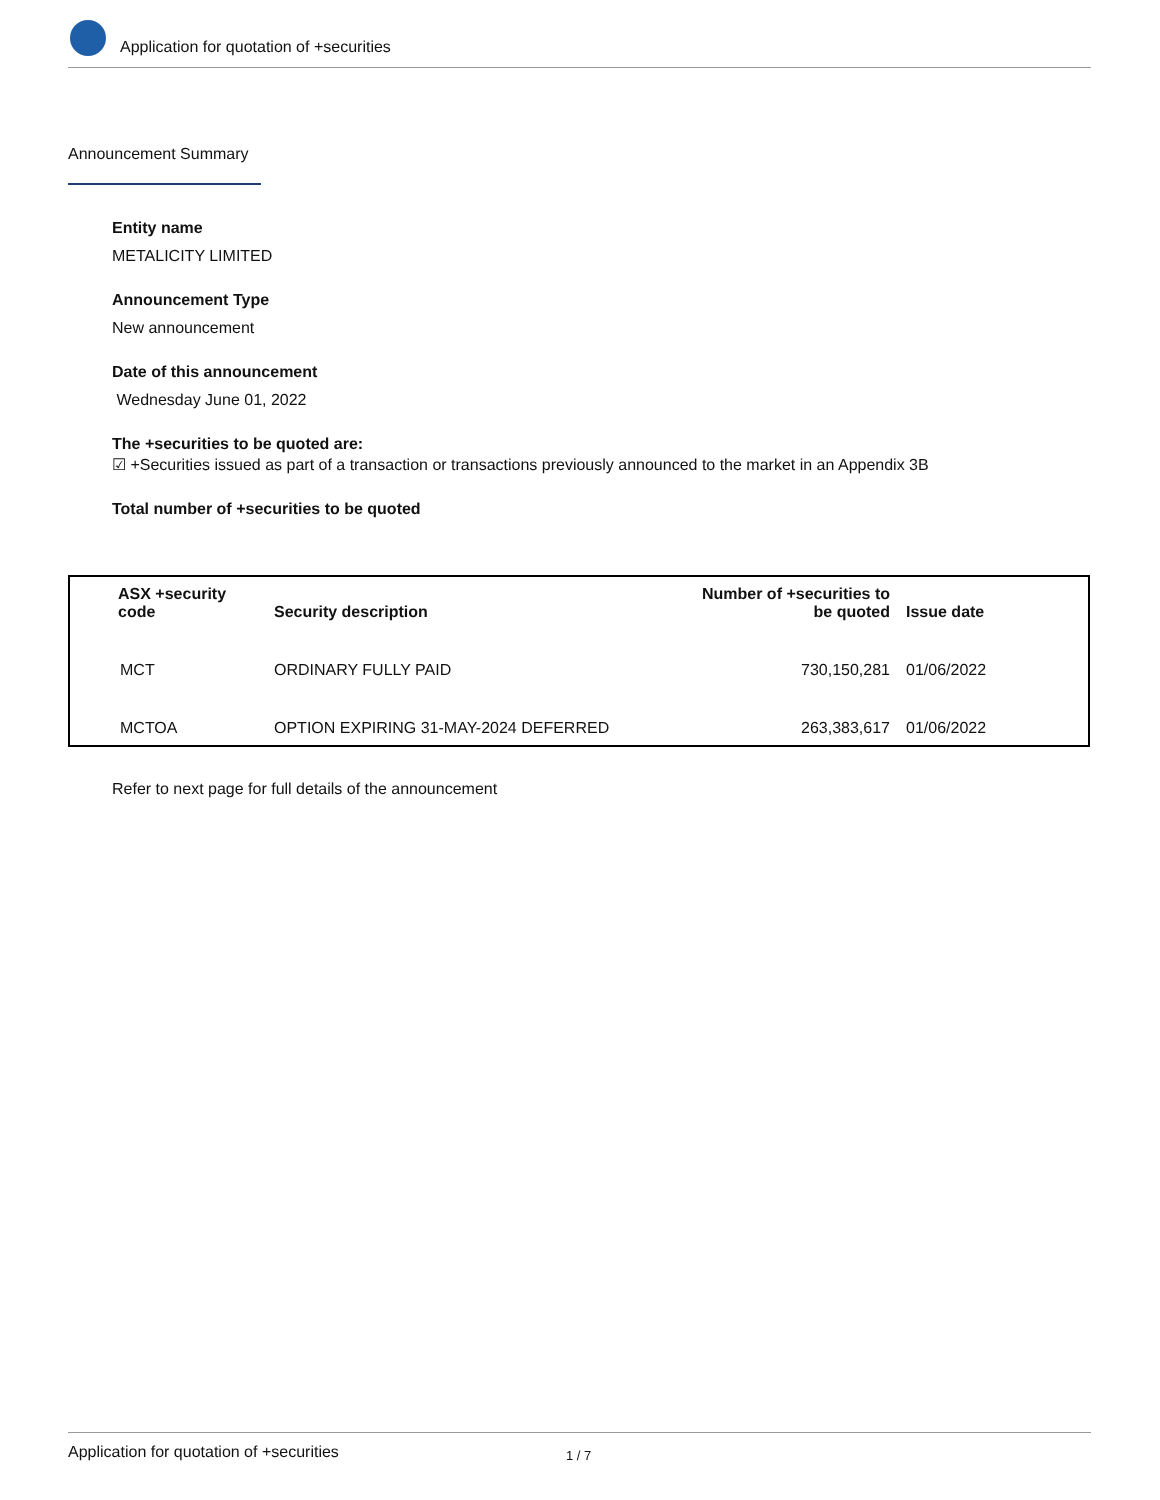Application for quotation of +securities
Announcement Summary
Entity name
METALICITY LIMITED
Announcement Type
New announcement
Date of this announcement
Wednesday June 01, 2022
The +securities to be quoted are:
☑ +Securities issued as part of a transaction or transactions previously announced to the market in an Appendix 3B
Total number of +securities to be quoted
| ASX +security code | Security description | Number of +securities to be quoted | Issue date |
| --- | --- | --- | --- |
| MCT | ORDINARY FULLY PAID | 730,150,281 | 01/06/2022 |
| MCTOA | OPTION EXPIRING 31-MAY-2024 DEFERRED | 263,383,617 | 01/06/2022 |
Refer to next page for full details of the announcement
Application for quotation of +securities 1 / 7